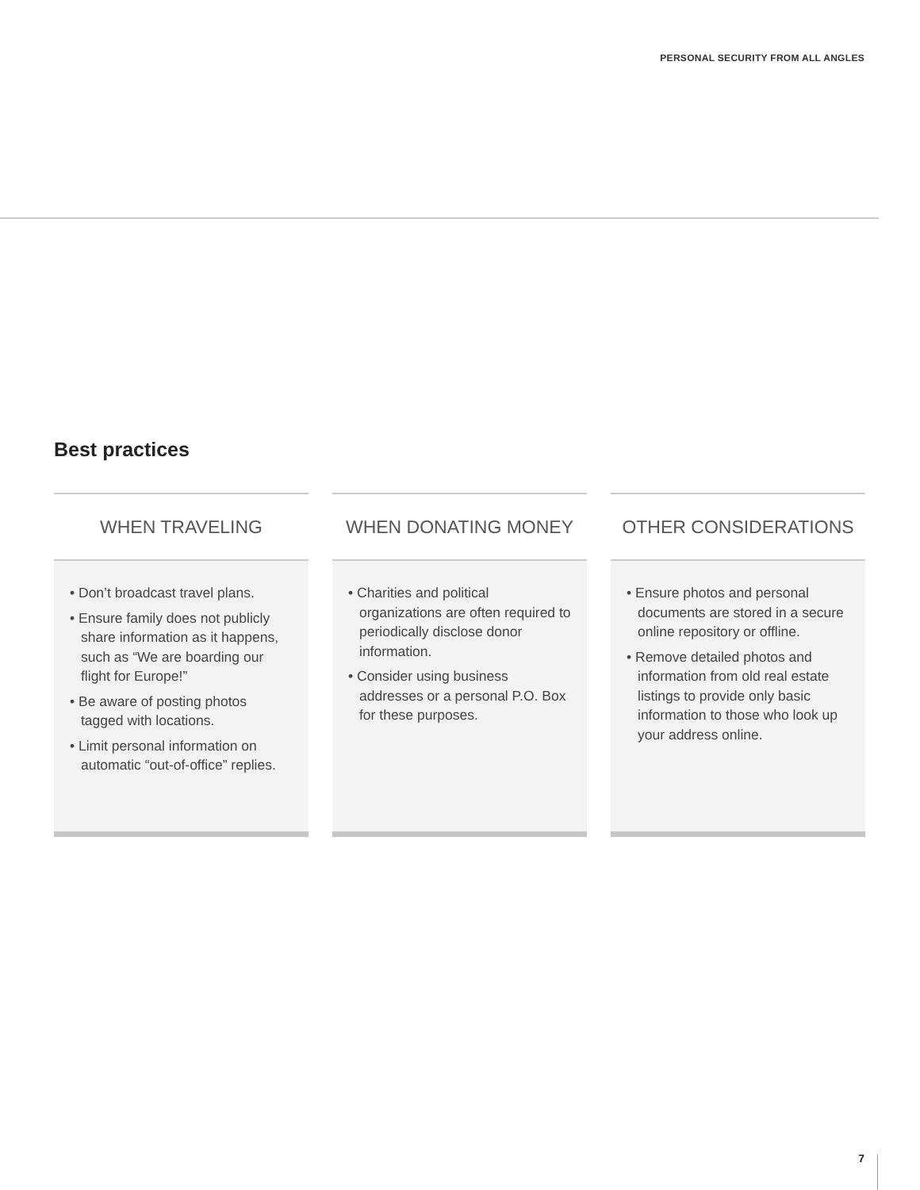PERSONAL SECURITY FROM ALL ANGLES
Best practices
WHEN TRAVELING
• Don’t broadcast travel plans.
• Ensure family does not publicly share information as it happens, such as “We are boarding our flight for Europe!”
• Be aware of posting photos tagged with locations.
• Limit personal information on automatic “out-of-office” replies.
WHEN DONATING MONEY
• Charities and political organizations are often required to periodically disclose donor information.
• Consider using business addresses or a personal P.O. Box for these purposes.
OTHER CONSIDERATIONS
• Ensure photos and personal documents are stored in a secure online repository or offline.
• Remove detailed photos and information from old real estate listings to provide only basic information to those who look up your address online.
7